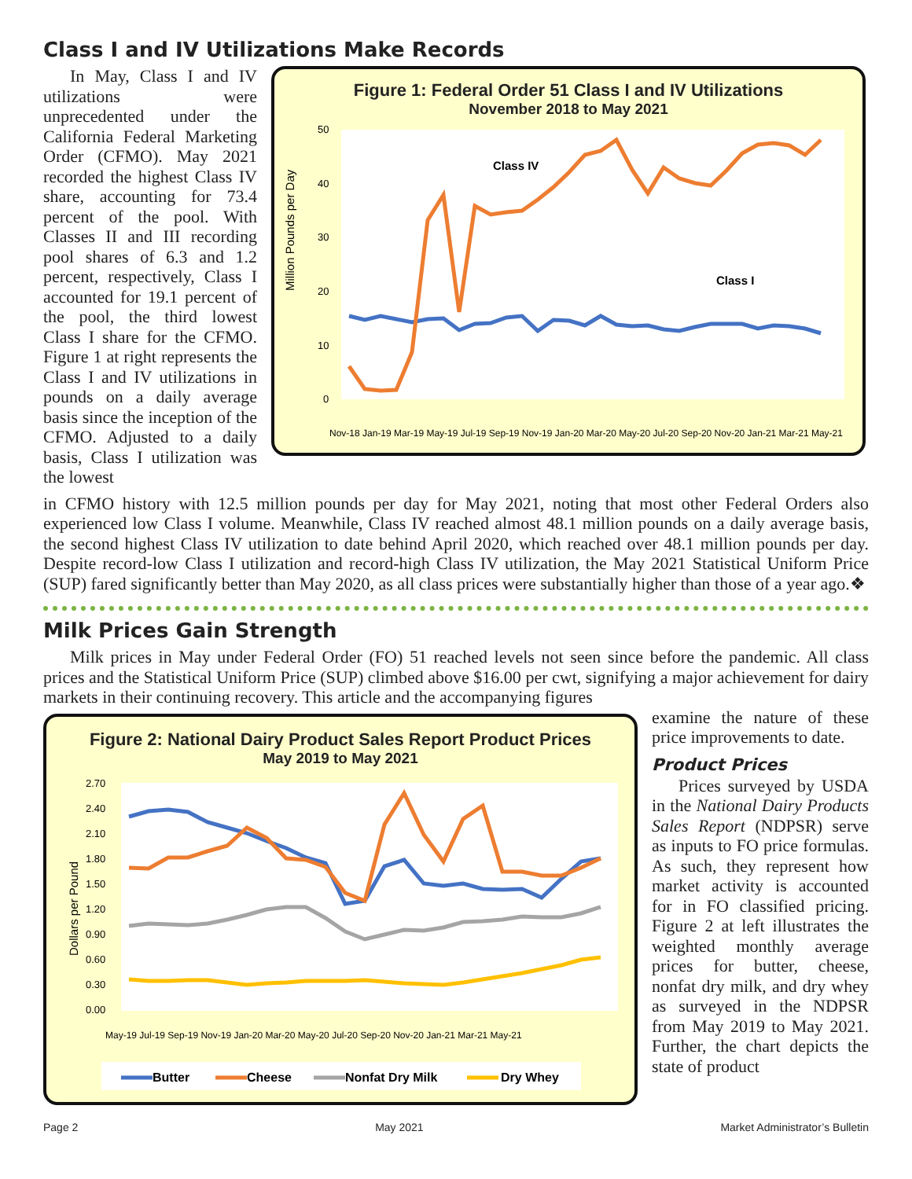Class I and IV Utilizations Make Records
In May, Class I and IV utilizations were unprecedented under the California Federal Marketing Order (CFMO). May 2021 recorded the highest Class IV share, accounting for 73.4 percent of the pool. With Classes II and III recording pool shares of 6.3 and 1.2 percent, respectively, Class I accounted for 19.1 percent of the pool, the third lowest Class I share for the CFMO. Figure 1 at right represents the Class I and IV utilizations in pounds on a daily average basis since the inception of the CFMO. Adjusted to a daily basis, Class I utilization was the lowest
Figure 1: Federal Order 51 Class I and IV Utilizations
November 2018 to May 2021
Million Pounds per Day
50
40
30
20
10
0
Class IV
Class I
Nov-18 Jan-19 Mar-19 May-19 Jul-19 Sep-19 Nov-19 Jan-20 Mar-20 May-20 Jul-20 Sep-20 Nov-20 Jan-21 Mar-21 May-21
in CFMO history with 12.5 million pounds per day for May 2021, noting that most other Federal Orders also experienced low Class I volume. Meanwhile, Class IV reached almost 48.1 million pounds on a daily average basis, the second highest Class IV utilization to date behind April 2020, which reached over 48.1 million pounds per day. Despite record-low Class I utilization and record-high Class IV utilization, the May 2021 Statistical Uniform Price (SUP) fared significantly better than May 2020, as all class prices were substantially higher than those of a year ago.❖
Milk Prices Gain Strength
Milk prices in May under Federal Order (FO) 51 reached levels not seen since before the pandemic. All class prices and the Statistical Uniform Price (SUP) climbed above $16.00 per cwt, signifying a major achievement for dairy markets in their continuing recovery. This article and the accompanying figures
Figure 2: National Dairy Product Sales Report Product Prices
May 2019 to May 2021
Dollars per Pound
2.70
2.40
2.10
1.80
1.50
1.20
0.90
0.60
0.30
0.00
May-19 Jul-19 Sep-19 Nov-19 Jan-20 Mar-20 May-20 Jul-20 Sep-20 Nov-20 Jan-21 Mar-21 May-21
Butter
Cheese
Nonfat Dry Milk
Dry Whey
examine the nature of these price improvements to date.
Product Prices
Prices surveyed by USDA in the National Dairy Products Sales Report (NDPSR) serve as inputs to FO price formulas. As such, they represent how market activity is accounted for in FO classified pricing. Figure 2 at left illustrates the weighted monthly average prices for butter, cheese, nonfat dry milk, and dry whey as surveyed in the NDPSR from May 2019 to May 2021. Further, the chart depicts the state of product
Page 2 May 2021 Market Administrator’s Bulletin